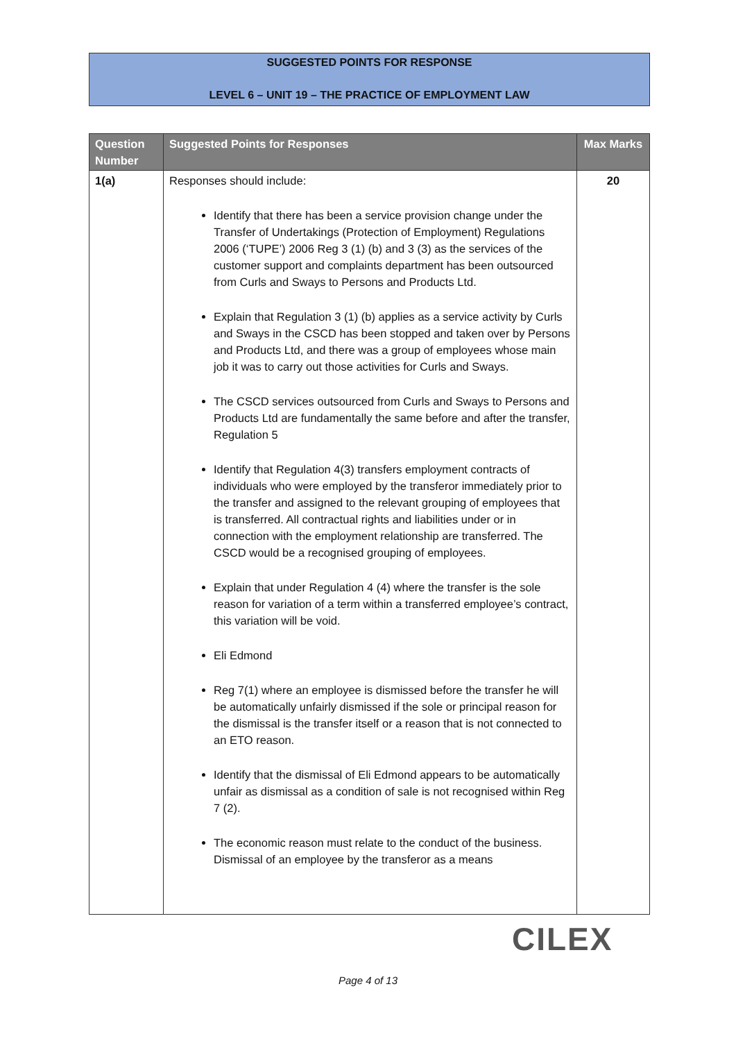SUGGESTED POINTS FOR RESPONSE
LEVEL 6 – UNIT 19 – THE PRACTICE OF EMPLOYMENT LAW
| Question Number | Suggested Points for Responses | Max Marks |
| --- | --- | --- |
| 1(a) | Responses should include: Identify that there has been a service provision change under the Transfer of Undertakings (Protection of Employment) Regulations 2006 (‘TUPE’) 2006 Reg 3 (1) (b) and 3 (3) as the services of the customer support and complaints department has been outsourced from Curls and Sways to Persons and Products Ltd. Explain that Regulation 3 (1) (b) applies as a service activity by Curls and Sways in the CSCD has been stopped and taken over by Persons and Products Ltd, and there was a group of employees whose main job it was to carry out those activities for Curls and Sways. The CSCD services outsourced from Curls and Sways to Persons and Products Ltd are fundamentally the same before and after the transfer, Regulation 5 Identify that Regulation 4(3) transfers employment contracts of individuals who were employed by the transferor immediately prior to the transfer and assigned to the relevant grouping of employees that is transferred. All contractual rights and liabilities under or in connection with the employment relationship are transferred. The CSCD would be a recognised grouping of employees. Explain that under Regulation 4 (4) where the transfer is the sole reason for variation of a term within a transferred employee’s contract, this variation will be void. Eli Edmond Reg 7(1) where an employee is dismissed before the transfer he will be automatically unfairly dismissed if the sole or principal reason for the dismissal is the transfer itself or a reason that is not connected to an ETO reason. Identify that the dismissal of Eli Edmond appears to be automatically unfair as dismissal as a condition of sale is not recognised within Reg 7 (2). The economic reason must relate to the conduct of the business. Dismissal of an employee by the transferor as a means | 20 |
CILEX
Page 4 of 13